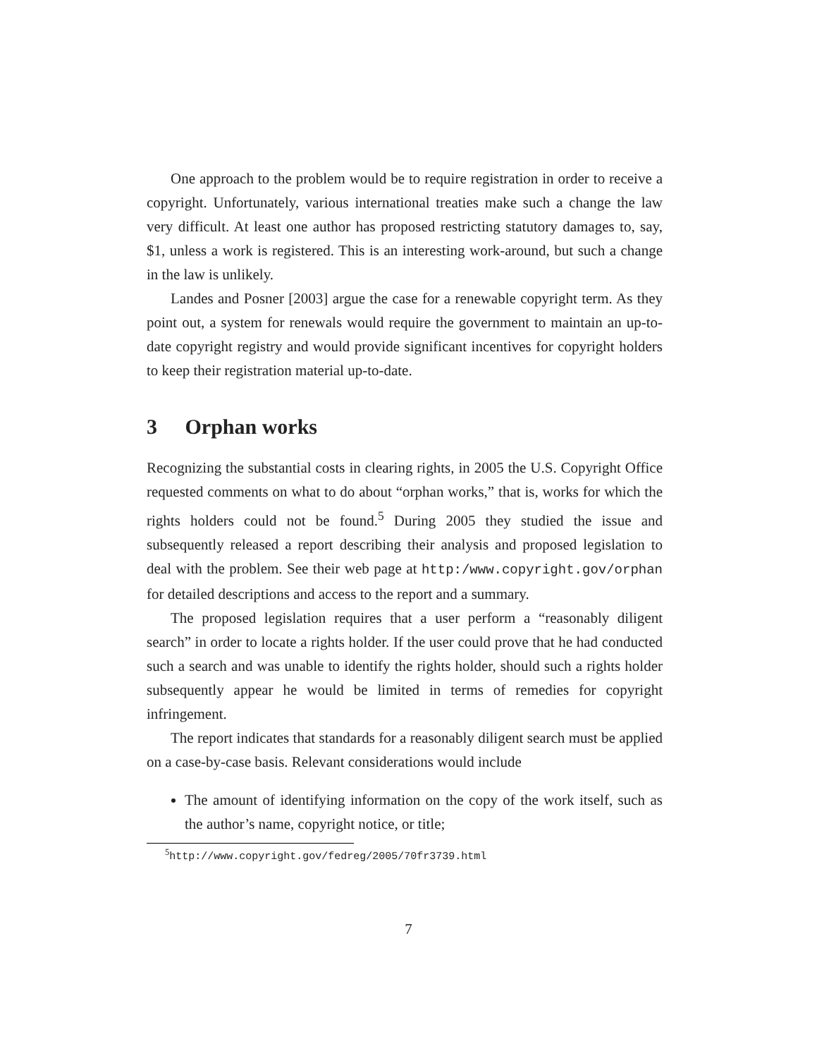One approach to the problem would be to require registration in order to receive a copyright. Unfortunately, various international treaties make such a change the law very difficult. At least one author has proposed restricting statutory damages to, say, $1, unless a work is registered. This is an interesting work-around, but such a change in the law is unlikely.
Landes and Posner [2003] argue the case for a renewable copyright term. As they point out, a system for renewals would require the government to maintain an up-to-date copyright registry and would provide significant incentives for copyright holders to keep their registration material up-to-date.
3 Orphan works
Recognizing the substantial costs in clearing rights, in 2005 the U.S. Copyright Office requested comments on what to do about “orphan works,” that is, works for which the rights holders could not be found.<sup>5</sup> During 2005 they studied the issue and subsequently released a report describing their analysis and proposed legislation to deal with the problem. See their web page at http:/www.copyright.gov/orphan for detailed descriptions and access to the report and a summary.
The proposed legislation requires that a user perform a “reasonably diligent search” in order to locate a rights holder. If the user could prove that he had conducted such a search and was unable to identify the rights holder, should such a rights holder subsequently appear he would be limited in terms of remedies for copyright infringement.
The report indicates that standards for a reasonably diligent search must be applied on a case-by-case basis. Relevant considerations would include
The amount of identifying information on the copy of the work itself, such as the author’s name, copyright notice, or title;
<sup>5</sup> http://www.copyright.gov/fedreg/2005/70fr3739.html
7